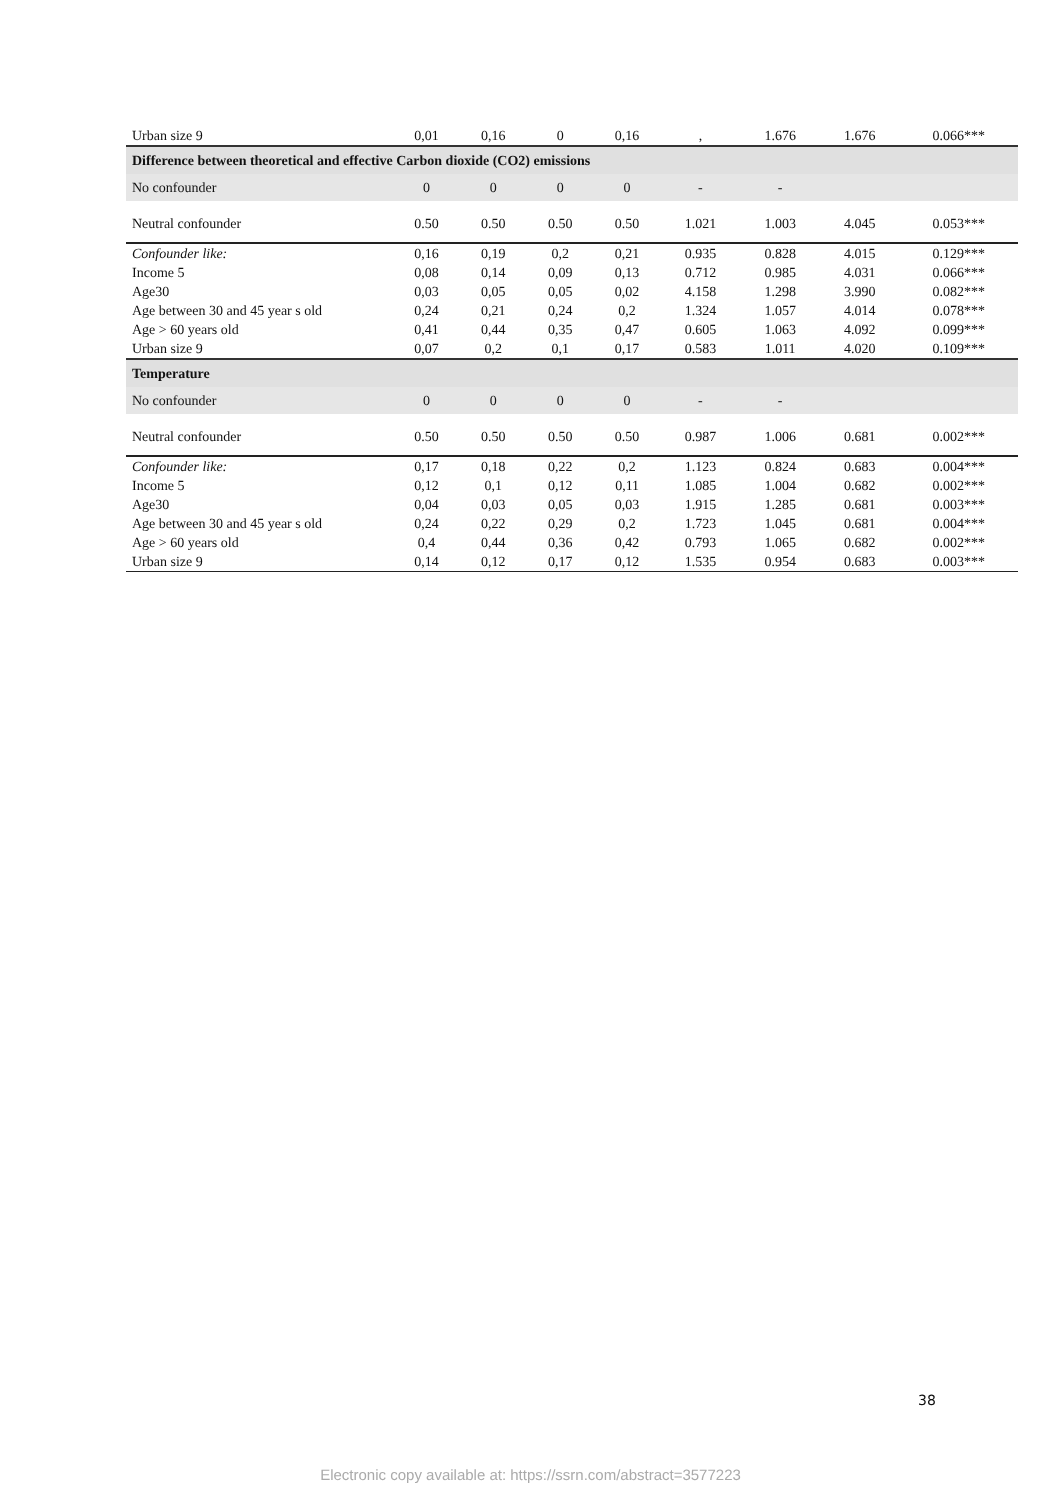| Urban size 9 | 0,01 | 0,16 | 0 | 0,16 | , | 1.676 | 1.676 | 0.066*** |
| Difference between theoretical and effective Carbon dioxide (CO2) emissions | | | | | | | | |
| No confounder | 0 | 0 | 0 | 0 | - | - | | |
| Neutral confounder | 0.50 | 0.50 | 0.50 | 0.50 | 1.021 | 1.003 | 4.045 | 0.053*** |
| Confounder like: | 0,16 | 0,19 | 0,2 | 0,21 | 0.935 | 0.828 | 4.015 | 0.129*** |
| Income 5 | 0,08 | 0,14 | 0,09 | 0,13 | 0.712 | 0.985 | 4.031 | 0.066*** |
| Age30 | 0,03 | 0,05 | 0,05 | 0,02 | 4.158 | 1.298 | 3.990 | 0.082*** |
| Age between 30 and 45 year s old | 0,24 | 0,21 | 0,24 | 0,2 | 1.324 | 1.057 | 4.014 | 0.078*** |
| Age > 60 years old | 0,41 | 0,44 | 0,35 | 0,47 | 0.605 | 1.063 | 4.092 | 0.099*** |
| Urban size 9 | 0,07 | 0,2 | 0,1 | 0,17 | 0.583 | 1.011 | 4.020 | 0.109*** |
| Temperature | | | | | | | | |
| No confounder | 0 | 0 | 0 | 0 | - | - | | |
| Neutral confounder | 0.50 | 0.50 | 0.50 | 0.50 | 0.987 | 1.006 | 0.681 | 0.002*** |
| Confounder like: | 0,17 | 0,18 | 0,22 | 0,2 | 1.123 | 0.824 | 0.683 | 0.004*** |
| Income 5 | 0,12 | 0,1 | 0,12 | 0,11 | 1.085 | 1.004 | 0.682 | 0.002*** |
| Age30 | 0,04 | 0,03 | 0,05 | 0,03 | 1.915 | 1.285 | 0.681 | 0.003*** |
| Age between 30 and 45 year s old | 0,24 | 0,22 | 0,29 | 0,2 | 1.723 | 1.045 | 0.681 | 0.004*** |
| Age > 60 years old | 0,4 | 0,44 | 0,36 | 0,42 | 0.793 | 1.065 | 0.682 | 0.002*** |
| Urban size 9 | 0,14 | 0,12 | 0,17 | 0,12 | 1.535 | 0.954 | 0.683 | 0.003*** |
38
Electronic copy available at: https://ssrn.com/abstract=3577223